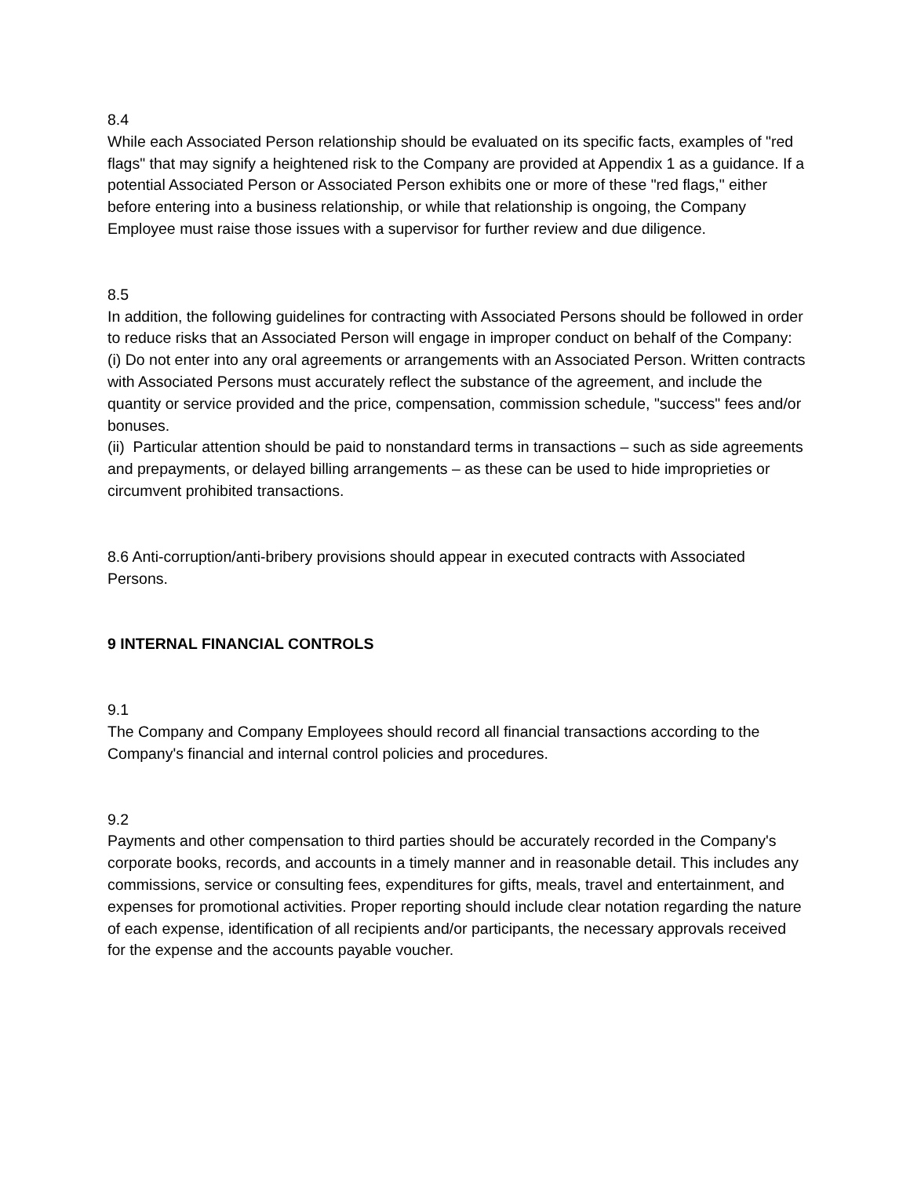8.4
While each Associated Person relationship should be evaluated on its specific facts, examples of "red flags" that may signify a heightened risk to the Company are provided at Appendix 1 as a guidance. If a potential Associated Person or Associated Person exhibits one or more of these "red flags," either before entering into a business relationship, or while that relationship is ongoing, the Company Employee must raise those issues with a supervisor for further review and due diligence.
8.5
In addition, the following guidelines for contracting with Associated Persons should be followed in order to reduce risks that an Associated Person will engage in improper conduct on behalf of the Company:
(i) Do not enter into any oral agreements or arrangements with an Associated Person. Written contracts with Associated Persons must accurately reflect the substance of the agreement, and include the quantity or service provided and the price, compensation, commission schedule, "success" fees and/or bonuses.
(ii) Particular attention should be paid to nonstandard terms in transactions – such as side agreements and prepayments, or delayed billing arrangements – as these can be used to hide improprieties or circumvent prohibited transactions.
8.6 Anti-corruption/anti-bribery provisions should appear in executed contracts with Associated Persons.
9 INTERNAL FINANCIAL CONTROLS
9.1
The Company and Company Employees should record all financial transactions according to the Company's financial and internal control policies and procedures.
9.2
Payments and other compensation to third parties should be accurately recorded in the Company's corporate books, records, and accounts in a timely manner and in reasonable detail. This includes any commissions, service or consulting fees, expenditures for gifts, meals, travel and entertainment, and expenses for promotional activities. Proper reporting should include clear notation regarding the nature of each expense, identification of all recipients and/or participants, the necessary approvals received for the expense and the accounts payable voucher.